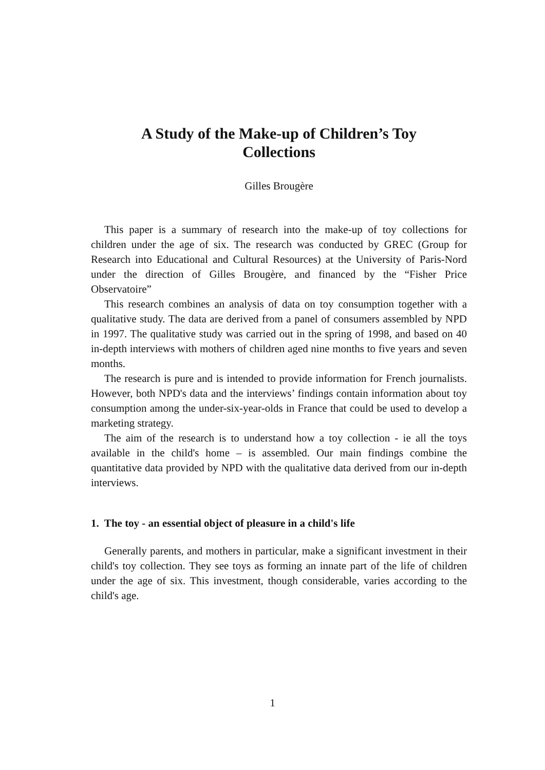A Study of the Make-up of Children’s Toy
Collections
Gilles Brougère
This paper is a summary of research into the make-up of toy collections for children under the age of six. The research was conducted by GREC (Group for Research into Educational and Cultural Resources) at the University of Paris-Nord under the direction of Gilles Brougère, and financed by the “Fisher Price Observatoire”
This research combines an analysis of data on toy consumption together with a qualitative study. The data are derived from a panel of consumers assembled by NPD in 1997. The qualitative study was carried out in the spring of 1998, and based on 40 in-depth interviews with mothers of children aged nine months to five years and seven months.
The research is pure and is intended to provide information for French journalists. However, both NPD's data and the interviews’ findings contain information about toy consumption among the under-six-year-olds in France that could be used to develop a marketing strategy.
The aim of the research is to understand how a toy collection - ie all the toys available in the child's home – is assembled. Our main findings combine the quantitative data provided by NPD with the qualitative data derived from our in-depth interviews.
1. The toy - an essential object of pleasure in a child's life
Generally parents, and mothers in particular, make a significant investment in their child's toy collection. They see toys as forming an innate part of the life of children under the age of six. This investment, though considerable, varies according to the child's age.
1